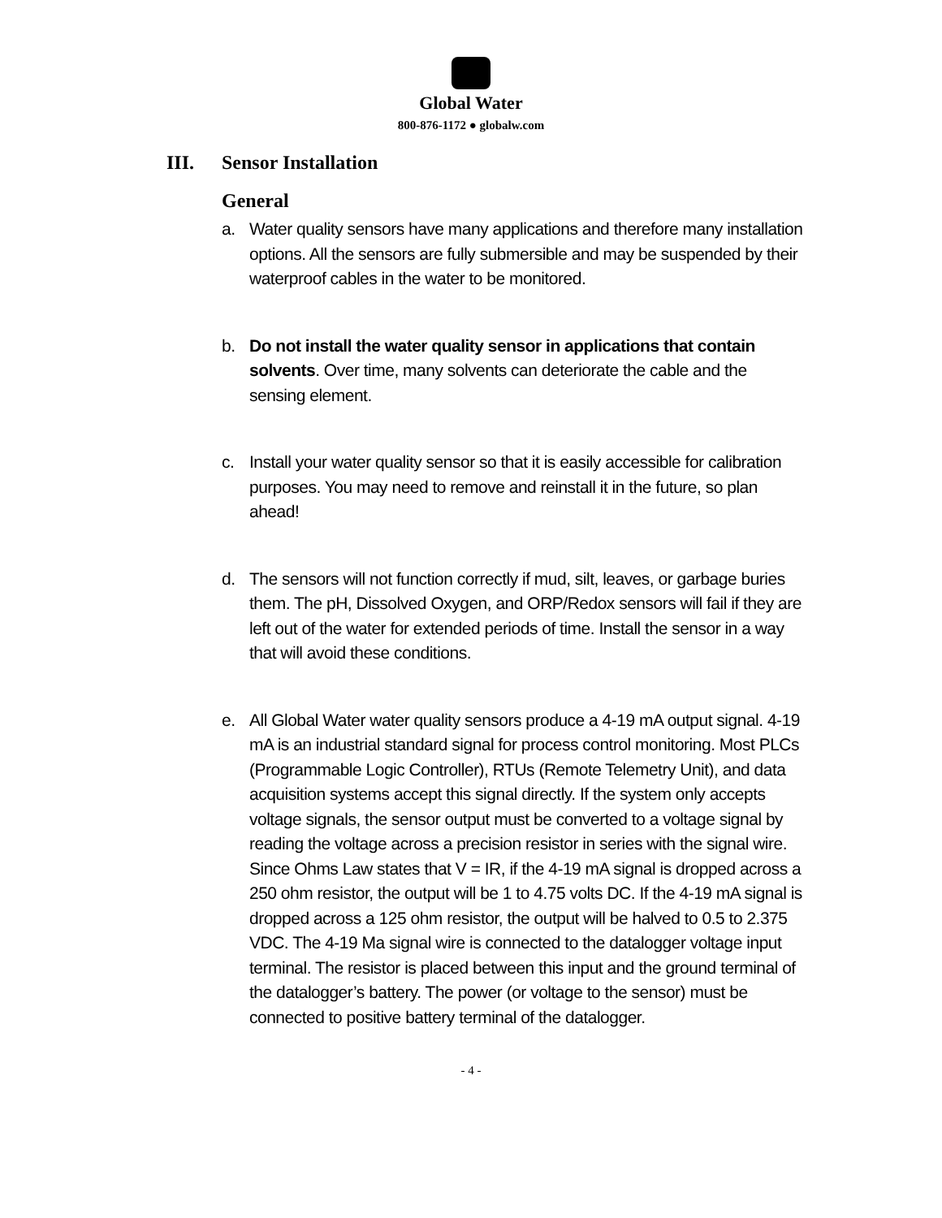Global Water
800-876-1172 ● globalw.com
III. Sensor Installation
General
a. Water quality sensors have many applications and therefore many installation options. All the sensors are fully submersible and may be suspended by their waterproof cables in the water to be monitored.
b. Do not install the water quality sensor in applications that contain solvents. Over time, many solvents can deteriorate the cable and the sensing element.
c. Install your water quality sensor so that it is easily accessible for calibration purposes. You may need to remove and reinstall it in the future, so plan ahead!
d. The sensors will not function correctly if mud, silt, leaves, or garbage buries them. The pH, Dissolved Oxygen, and ORP/Redox sensors will fail if they are left out of the water for extended periods of time. Install the sensor in a way that will avoid these conditions.
e. All Global Water water quality sensors produce a 4-19 mA output signal. 4-19 mA is an industrial standard signal for process control monitoring. Most PLCs (Programmable Logic Controller), RTUs (Remote Telemetry Unit), and data acquisition systems accept this signal directly. If the system only accepts voltage signals, the sensor output must be converted to a voltage signal by reading the voltage across a precision resistor in series with the signal wire. Since Ohms Law states that V = IR, if the 4-19 mA signal is dropped across a 250 ohm resistor, the output will be 1 to 4.75 volts DC. If the 4-19 mA signal is dropped across a 125 ohm resistor, the output will be halved to 0.5 to 2.375 VDC. The 4-19 Ma signal wire is connected to the datalogger voltage input terminal. The resistor is placed between this input and the ground terminal of the datalogger’s battery. The power (or voltage to the sensor) must be connected to positive battery terminal of the datalogger.
- 4 -